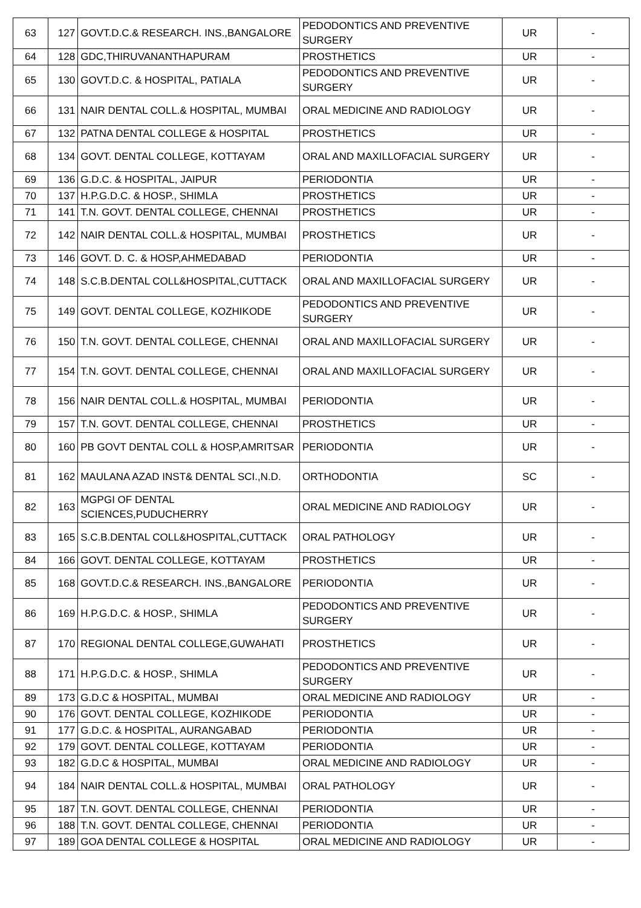| 63 | 127 | GOVT.D.C.& RESEARCH. INS.,BANGALORE | PEDODONTICS AND PREVENTIVE SURGERY | UR | - |
| 64 | 128 | GDC,THIRUVANANTHAPURAM | PROSTHETICS | UR | - |
| 65 | 130 | GOVT.D.C. & HOSPITAL, PATIALA | PEDODONTICS AND PREVENTIVE SURGERY | UR | - |
| 66 | 131 | NAIR DENTAL COLL.& HOSPITAL, MUMBAI | ORAL MEDICINE AND RADIOLOGY | UR | - |
| 67 | 132 | PATNA DENTAL COLLEGE & HOSPITAL | PROSTHETICS | UR | - |
| 68 | 134 | GOVT. DENTAL COLLEGE, KOTTAYAM | ORAL AND MAXILLOFACIAL SURGERY | UR | - |
| 69 | 136 | G.D.C. & HOSPITAL, JAIPUR | PERIODONTIA | UR | - |
| 70 | 137 | H.P.G.D.C. & HOSP., SHIMLA | PROSTHETICS | UR | - |
| 71 | 141 | T.N. GOVT. DENTAL COLLEGE, CHENNAI | PROSTHETICS | UR | - |
| 72 | 142 | NAIR DENTAL COLL.& HOSPITAL, MUMBAI | PROSTHETICS | UR | - |
| 73 | 146 | GOVT. D. C. & HOSP,AHMEDABAD | PERIODONTIA | UR | - |
| 74 | 148 | S.C.B.DENTAL COLL&HOSPITAL,CUTTACK | ORAL AND MAXILLOFACIAL SURGERY | UR | - |
| 75 | 149 | GOVT. DENTAL COLLEGE, KOZHIKODE | PEDODONTICS AND PREVENTIVE SURGERY | UR | - |
| 76 | 150 | T.N. GOVT. DENTAL COLLEGE, CHENNAI | ORAL AND MAXILLOFACIAL SURGERY | UR | - |
| 77 | 154 | T.N. GOVT. DENTAL COLLEGE, CHENNAI | ORAL AND MAXILLOFACIAL SURGERY | UR | - |
| 78 | 156 | NAIR DENTAL COLL.& HOSPITAL, MUMBAI | PERIODONTIA | UR | - |
| 79 | 157 | T.N. GOVT. DENTAL COLLEGE, CHENNAI | PROSTHETICS | UR | - |
| 80 | 160 | PB GOVT DENTAL COLL & HOSP,AMRITSAR | PERIODONTIA | UR | - |
| 81 | 162 | MAULANA AZAD INST& DENTAL SCI.,N.D. | ORTHODONTIA | SC | - |
| 82 | 163 | MGPGI OF DENTAL SCIENCES,PUDUCHERRY | ORAL MEDICINE AND RADIOLOGY | UR | - |
| 83 | 165 | S.C.B.DENTAL COLL&HOSPITAL,CUTTACK | ORAL PATHOLOGY | UR | - |
| 84 | 166 | GOVT. DENTAL COLLEGE, KOTTAYAM | PROSTHETICS | UR | - |
| 85 | 168 | GOVT.D.C.& RESEARCH. INS.,BANGALORE | PERIODONTIA | UR | - |
| 86 | 169 | H.P.G.D.C. & HOSP., SHIMLA | PEDODONTICS AND PREVENTIVE SURGERY | UR | - |
| 87 | 170 | REGIONAL DENTAL COLLEGE,GUWAHATI | PROSTHETICS | UR | - |
| 88 | 171 | H.P.G.D.C. & HOSP., SHIMLA | PEDODONTICS AND PREVENTIVE SURGERY | UR | - |
| 89 | 173 | G.D.C & HOSPITAL, MUMBAI | ORAL MEDICINE AND RADIOLOGY | UR | - |
| 90 | 176 | GOVT. DENTAL COLLEGE, KOZHIKODE | PERIODONTIA | UR | - |
| 91 | 177 | G.D.C. & HOSPITAL, AURANGABAD | PERIODONTIA | UR | - |
| 92 | 179 | GOVT. DENTAL COLLEGE, KOTTAYAM | PERIODONTIA | UR | - |
| 93 | 182 | G.D.C & HOSPITAL, MUMBAI | ORAL MEDICINE AND RADIOLOGY | UR | - |
| 94 | 184 | NAIR DENTAL COLL.& HOSPITAL, MUMBAI | ORAL PATHOLOGY | UR | - |
| 95 | 187 | T.N. GOVT. DENTAL COLLEGE, CHENNAI | PERIODONTIA | UR | - |
| 96 | 188 | T.N. GOVT. DENTAL COLLEGE, CHENNAI | PERIODONTIA | UR | - |
| 97 | 189 | GOA DENTAL COLLEGE & HOSPITAL | ORAL MEDICINE AND RADIOLOGY | UR | - |